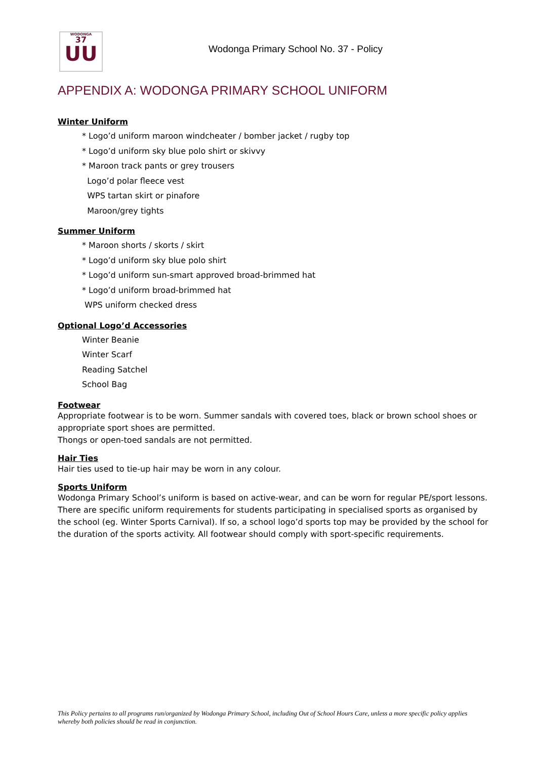WODONGA
37
UU
Wodonga Primary School No. 37 - Policy
APPENDIX A: WODONGA PRIMARY SCHOOL UNIFORM
Winter Uniform
* Logo’d uniform maroon windcheater / bomber jacket / rugby top
* Logo’d uniform sky blue polo shirt or skivvy
* Maroon track pants or grey trousers
Logo’d polar fleece vest
WPS tartan skirt or pinafore
Maroon/grey tights
Summer Uniform
* Maroon shorts / skorts / skirt
* Logo’d uniform sky blue polo shirt
* Logo’d uniform sun-smart approved broad-brimmed hat
* Logo’d uniform broad-brimmed hat
WPS uniform checked dress
Optional Logo’d Accessories
Winter Beanie
Winter Scarf
Reading Satchel
School Bag
Footwear
Appropriate footwear is to be worn. Summer sandals with covered toes, black or brown school shoes or appropriate sport shoes are permitted.
Thongs or open-toed sandals are not permitted.
Hair Ties
Hair ties used to tie-up hair may be worn in any colour.
Sports Uniform
Wodonga Primary School’s uniform is based on active-wear, and can be worn for regular PE/sport lessons. There are specific uniform requirements for students participating in specialised sports as organised by the school (eg. Winter Sports Carnival). If so, a school logo’d sports top may be provided by the school for the duration of the sports activity. All footwear should comply with sport-specific requirements.
This Policy pertains to all programs run/organized by Wodonga Primary School, including Out of School Hours Care, unless a more specific policy applies whereby both policies should be read in conjunction.